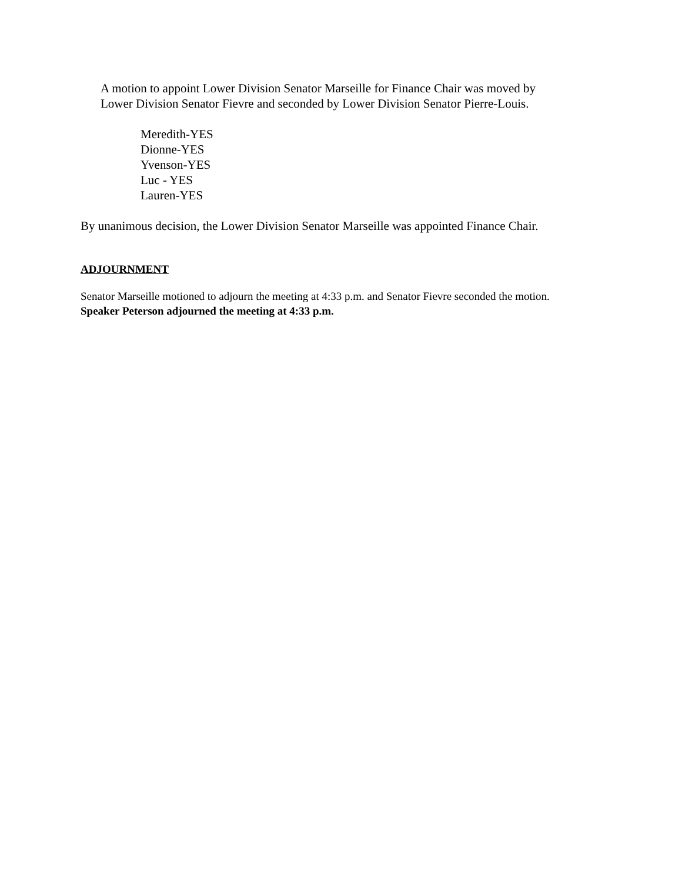A motion to appoint Lower Division Senator Marseille for Finance Chair was moved by
Lower Division Senator Fievre and seconded by Lower Division Senator Pierre-Louis.
Meredith-YES
Dionne-YES
Yvenson-YES
Luc - YES
Lauren-YES
By unanimous decision, the Lower Division Senator Marseille was appointed Finance Chair.
ADJOURNMENT
Senator Marseille motioned to adjourn the meeting at 4:33 p.m. and Senator Fievre seconded the motion.
Speaker Peterson adjourned the meeting at 4:33 p.m.